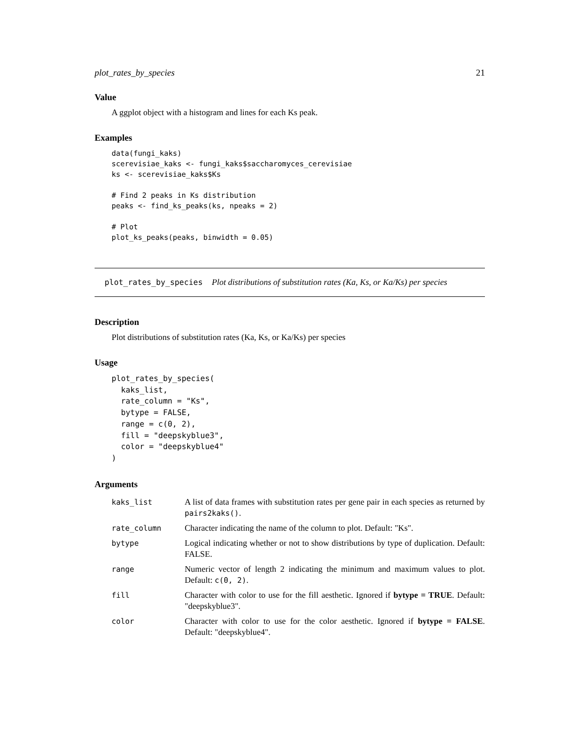plot_rates_by_species 21
Value
A ggplot object with a histogram and lines for each Ks peak.
Examples
data(fungi_kaks)
scerevisiae_kaks <- fungi_kaks$saccharomyces_cerevisiae
ks <- scerevisiae_kaks$Ks

# Find 2 peaks in Ks distribution
peaks <- find_ks_peaks(ks, npeaks = 2)

# Plot
plot_ks_peaks(peaks, binwidth = 0.05)
plot_rates_by_species Plot distributions of substitution rates (Ka, Ks, or Ka/Ks) per species
Description
Plot distributions of substitution rates (Ka, Ks, or Ka/Ks) per species
Usage
plot_rates_by_species(
  kaks_list,
  rate_column = "Ks",
  bytype = FALSE,
  range = c(0, 2),
  fill = "deepskyblue3",
  color = "deepskyblue4"
)
Arguments
| kaks_list | A list of data frames with substitution rates per gene pair in each species as returned by pairs2kaks() . |
| rate_column | Character indicating the name of the column to plot. Default: "Ks". |
| bytype | Logical indicating whether or not to show distributions by type of duplication. Default: FALSE. |
| range | Numeric vector of length 2 indicating the minimum and maximum values to plot. Default: c(0, 2) . |
| fill | Character with color to use for the fill aesthetic. Ignored if bytype = TRUE . Default: "deepskyblue3". |
| color | Character with color to use for the color aesthetic. Ignored if bytype = FALSE . Default: "deepskyblue4". |